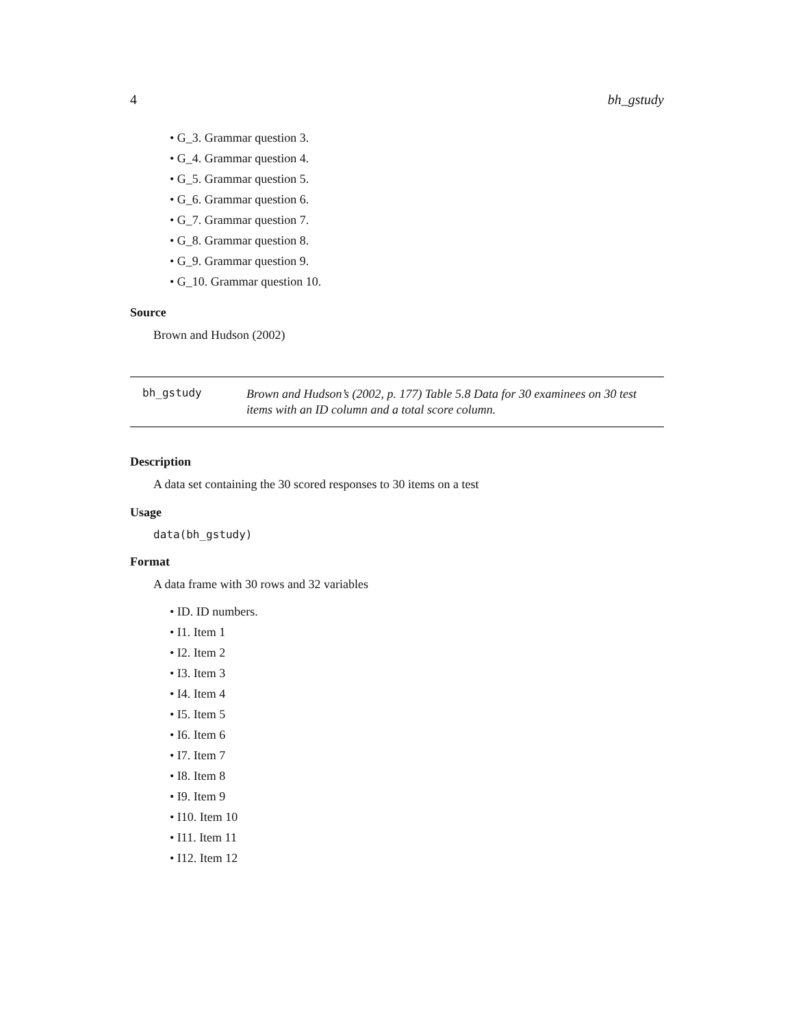4 bh_gstudy
• G_3. Grammar question 3.
• G_4. Grammar question 4.
• G_5. Grammar question 5.
• G_6. Grammar question 6.
• G_7. Grammar question 7.
• G_8. Grammar question 8.
• G_9. Grammar question 9.
• G_10. Grammar question 10.
Source
Brown and Hudson (2002)
bh_gstudy
Brown and Hudson’s (2002, p. 177) Table 5.8 Data for 30 examinees on 30 test items with an ID column and a total score column.
Description
A data set containing the 30 scored responses to 30 items on a test
Usage
data(bh_gstudy)
Format
A data frame with 30 rows and 32 variables
• ID. ID numbers.
• I1. Item 1
• I2. Item 2
• I3. Item 3
• I4. Item 4
• I5. Item 5
• I6. Item 6
• I7. Item 7
• I8. Item 8
• I9. Item 9
• I10. Item 10
• I11. Item 11
• I12. Item 12